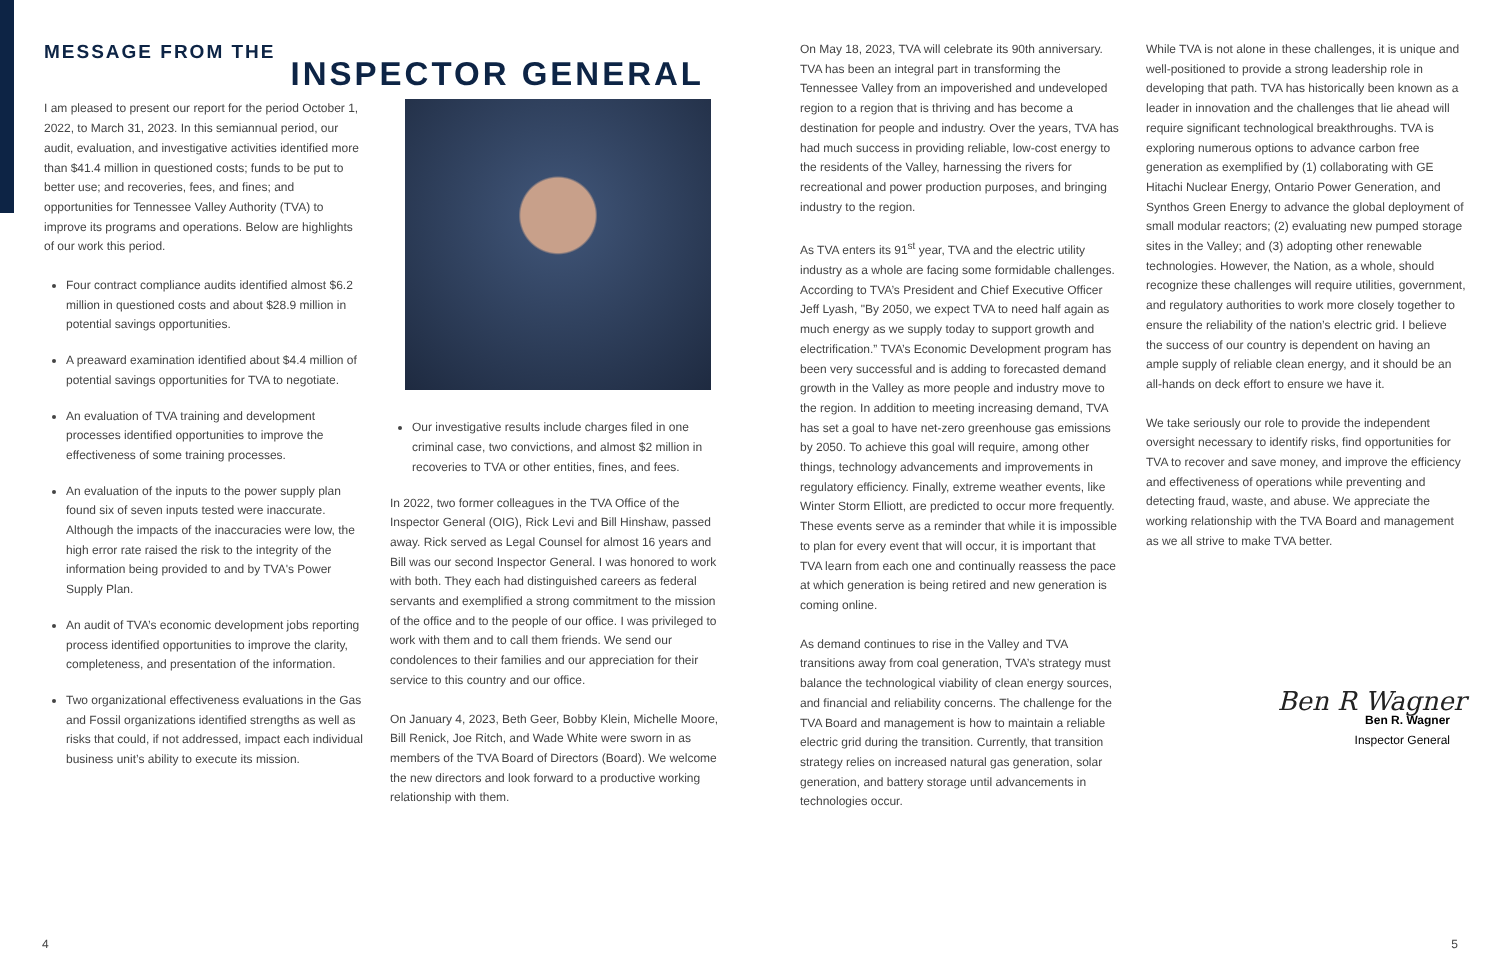MESSAGE FROM THE
INSPECTOR GENERAL
I am pleased to present our report for the period October 1, 2022, to March 31, 2023. In this semiannual period, our audit, evaluation, and investigative activities identified more than $41.4 million in questioned costs; funds to be put to better use; and recoveries, fees, and fines; and opportunities for Tennessee Valley Authority (TVA) to improve its programs and operations. Below are highlights of our work this period.
Four contract compliance audits identified almost $6.2 million in questioned costs and about $28.9 million in potential savings opportunities.
A preaward examination identified about $4.4 million of potential savings opportunities for TVA to negotiate.
An evaluation of TVA training and development processes identified opportunities to improve the effectiveness of some training processes.
An evaluation of the inputs to the power supply plan found six of seven inputs tested were inaccurate. Although the impacts of the inaccuracies were low, the high error rate raised the risk to the integrity of the information being provided to and by TVA's Power Supply Plan.
An audit of TVA’s economic development jobs reporting process identified opportunities to improve the clarity, completeness, and presentation of the information.
Two organizational effectiveness evaluations in the Gas and Fossil organizations identified strengths as well as risks that could, if not addressed, impact each individual business unit’s ability to execute its mission.
Our investigative results include charges filed in one criminal case, two convictions, and almost $2 million in recoveries to TVA or other entities, fines, and fees.
In 2022, two former colleagues in the TVA Office of the Inspector General (OIG), Rick Levi and Bill Hinshaw, passed away. Rick served as Legal Counsel for almost 16 years and Bill was our second Inspector General. I was honored to work with both. They each had distinguished careers as federal servants and exemplified a strong commitment to the mission of the office and to the people of our office. I was privileged to work with them and to call them friends. We send our condolences to their families and our appreciation for their service to this country and our office.
On January 4, 2023, Beth Geer, Bobby Klein, Michelle Moore, Bill Renick, Joe Ritch, and Wade White were sworn in as members of the TVA Board of Directors (Board). We welcome the new directors and look forward to a productive working relationship with them.
On May 18, 2023, TVA will celebrate its 90th anniversary. TVA has been an integral part in transforming the Tennessee Valley from an impoverished and undeveloped region to a region that is thriving and has become a destination for people and industry. Over the years, TVA has had much success in providing reliable, low-cost energy to the residents of the Valley, harnessing the rivers for recreational and power production purposes, and bringing industry to the region.
As TVA enters its 91<sup>st</sup> year, TVA and the electric utility industry as a whole are facing some formidable challenges. According to TVA’s President and Chief Executive Officer Jeff Lyash, "By 2050, we expect TVA to need half again as much energy as we supply today to support growth and electrification.” TVA’s Economic Development program has been very successful and is adding to forecasted demand growth in the Valley as more people and industry move to the region. In addition to meeting increasing demand, TVA has set a goal to have net-zero greenhouse gas emissions by 2050. To achieve this goal will require, among other things, technology advancements and improvements in regulatory efficiency. Finally, extreme weather events, like Winter Storm Elliott, are predicted to occur more frequently. These events serve as a reminder that while it is impossible to plan for every event that will occur, it is important that TVA learn from each one and continually reassess the pace at which generation is being retired and new generation is coming online.
As demand continues to rise in the Valley and TVA transitions away from coal generation, TVA’s strategy must balance the technological viability of clean energy sources, and financial and reliability concerns. The challenge for the TVA Board and management is how to maintain a reliable electric grid during the transition. Currently, that transition strategy relies on increased natural gas generation, solar generation, and battery storage until advancements in technologies occur.
While TVA is not alone in these challenges, it is unique and well-positioned to provide a strong leadership role in developing that path. TVA has historically been known as a leader in innovation and the challenges that lie ahead will require significant technological breakthroughs. TVA is exploring numerous options to advance carbon free generation as exemplified by (1) collaborating with GE Hitachi Nuclear Energy, Ontario Power Generation, and Synthos Green Energy to advance the global deployment of small modular reactors; (2) evaluating new pumped storage sites in the Valley; and (3) adopting other renewable technologies. However, the Nation, as a whole, should recognize these challenges will require utilities, government, and regulatory authorities to work more closely together to ensure the reliability of the nation’s electric grid. I believe the success of our country is dependent on having an ample supply of reliable clean energy, and it should be an all-hands on deck effort to ensure we have it.
We take seriously our role to provide the independent oversight necessary to identify risks, find opportunities for TVA to recover and save money, and improve the efficiency and effectiveness of operations while preventing and detecting fraud, waste, and abuse. We appreciate the working relationship with the TVA Board and management as we all strive to make TVA better.
Ben R Wagner
Ben R. Wagner
Inspector General
4 5